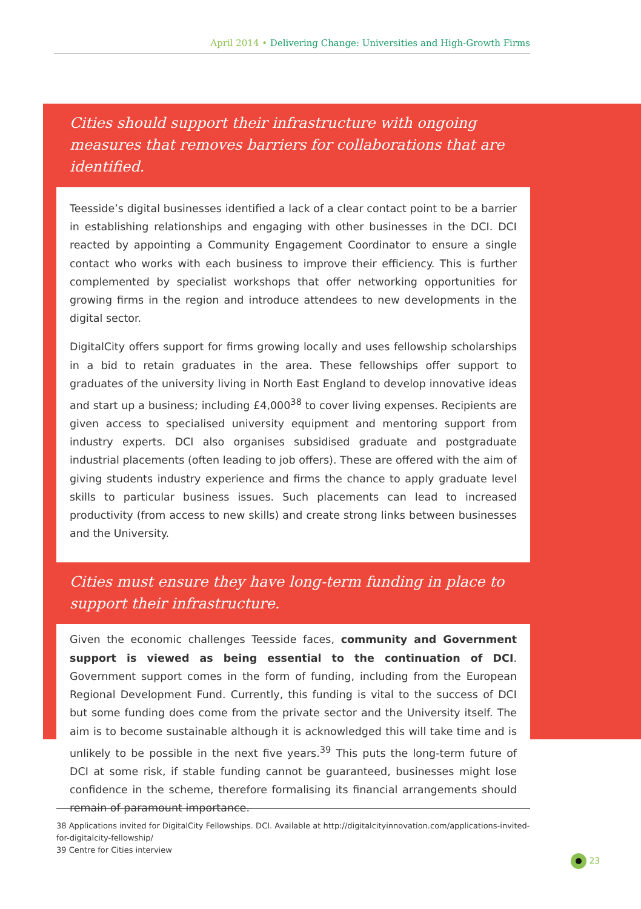April 2014 • Delivering Change: Universities and High-Growth Firms
Cities should support their infrastructure with ongoing measures that removes barriers for collaborations that are identified.
Teesside’s digital businesses identified a lack of a clear contact point to be a barrier in establishing relationships and engaging with other businesses in the DCI. DCI reacted by appointing a Community Engagement Coordinator to ensure a single contact who works with each business to improve their efficiency. This is further complemented by specialist workshops that offer networking opportunities for growing firms in the region and introduce attendees to new developments in the digital sector.
DigitalCity offers support for firms growing locally and uses fellowship scholarships in a bid to retain graduates in the area. These fellowships offer support to graduates of the university living in North East England to develop innovative ideas and start up a business; including £4,000<sup>38</sup> to cover living expenses. Recipients are given access to specialised university equipment and mentoring support from industry experts. DCI also organises subsidised graduate and postgraduate industrial placements (often leading to job offers). These are offered with the aim of giving students industry experience and firms the chance to apply graduate level skills to particular business issues. Such placements can lead to increased productivity (from access to new skills) and create strong links between businesses and the University.
Cities must ensure they have long-term funding in place to support their infrastructure.
Given the economic challenges Teesside faces, community and Government support is viewed as being essential to the continuation of DCI. Government support comes in the form of funding, including from the European Regional Development Fund. Currently, this funding is vital to the success of DCI but some funding does come from the private sector and the University itself. The aim is to become sustainable although it is acknowledged this will take time and is unlikely to be possible in the next five years.<sup>39</sup> This puts the long-term future of DCI at some risk, if stable funding cannot be guaranteed, businesses might lose confidence in the scheme, therefore formalising its financial arrangements should remain of paramount importance.
38 Applications invited for DigitalCity Fellowships. DCI. Available at http://digitalcityinnovation.com/applications-invited-for-digitalcity-fellowship/
39 Centre for Cities interview
23